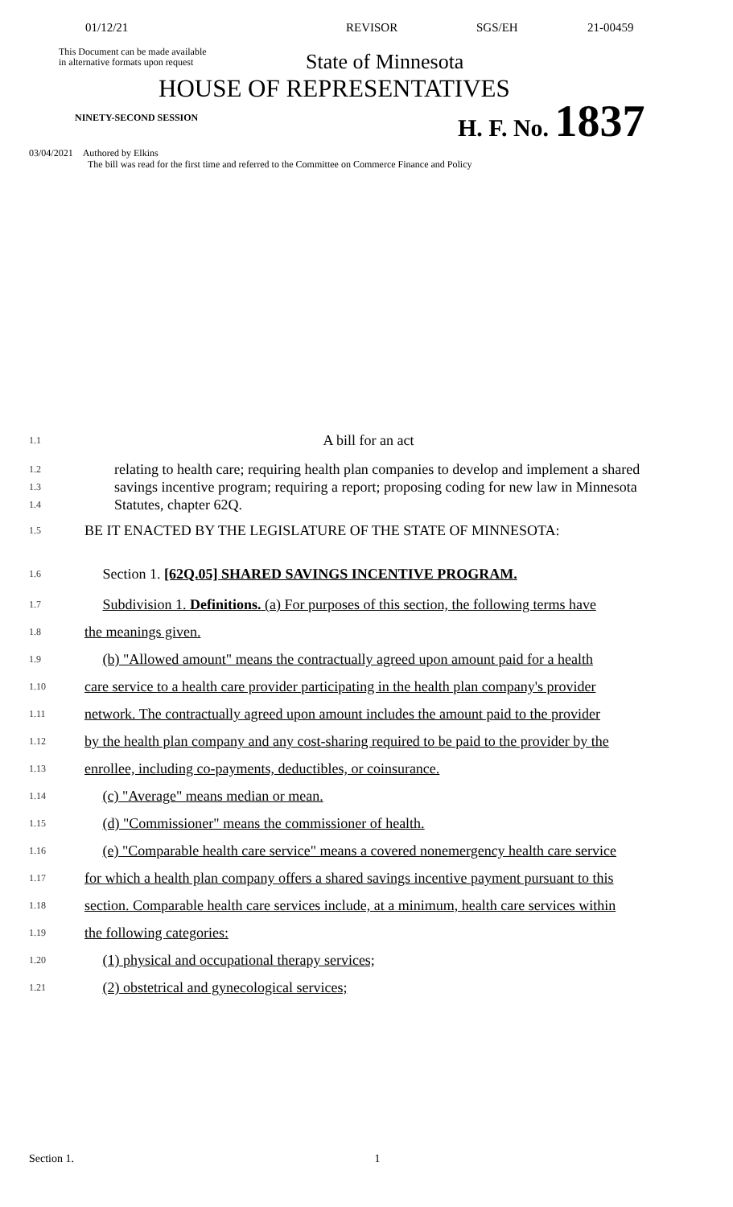01/12/21 REVISOR SGS/EH 21-00459
This Document can be made available
in alternative formats upon request
State of Minnesota
HOUSE OF REPRESENTATIVES
NINETY-SECOND SESSION H. F. No. 1837
03/04/2021 Authored by Elkins
The bill was read for the first time and referred to the Committee on Commerce Finance and Policy
1.1
A bill for an act
1.2
1.3
1.4
relating to health care; requiring health plan companies to develop and implement a shared savings incentive program; requiring a report; proposing coding for new law in Minnesota Statutes, chapter 62Q.
1.5
BE IT ENACTED BY THE LEGISLATURE OF THE STATE OF MINNESOTA:
1.6
Section 1. [62Q.05] SHARED SAVINGS INCENTIVE PROGRAM.
1.7
Subdivision 1. Definitions. (a) For purposes of this section, the following terms have
1.8
the meanings given.
1.9
(b) "Allowed amount" means the contractually agreed upon amount paid for a health
1.10
care service to a health care provider participating in the health plan company's provider
1.11
network. The contractually agreed upon amount includes the amount paid to the provider
1.12
by the health plan company and any cost-sharing required to be paid to the provider by the
1.13
enrollee, including co-payments, deductibles, or coinsurance.
1.14
(c) "Average" means median or mean.
1.15
(d) "Commissioner" means the commissioner of health.
1.16
(e) "Comparable health care service" means a covered nonemergency health care service
1.17
for which a health plan company offers a shared savings incentive payment pursuant to this
1.18
section. Comparable health care services include, at a minimum, health care services within
1.19
the following categories:
1.20
(1) physical and occupational therapy services;
1.21
(2) obstetrical and gynecological services;
Section 1. 1